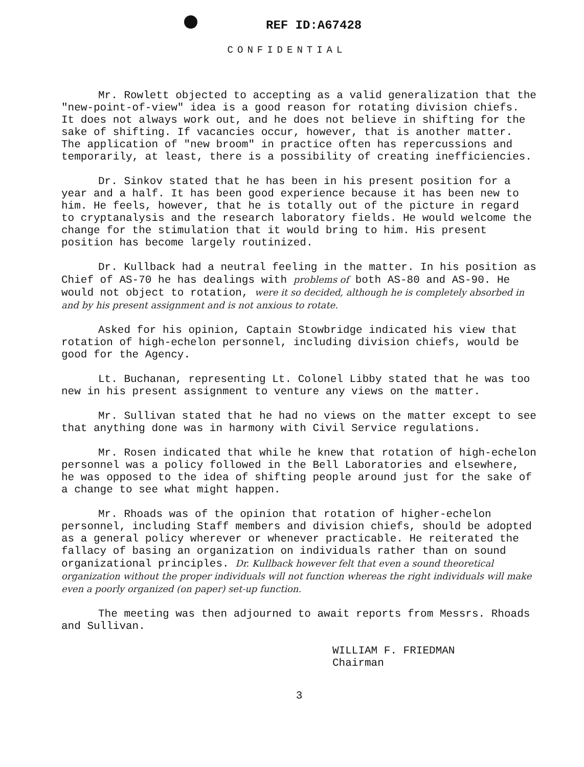REF ID:A67428
CONFIDENTIAL
Mr. Rowlett objected to accepting as a valid generalization that the "new-point-of-view" idea is a good reason for rotating division chiefs. It does not always work out, and he does not believe in shifting for the sake of shifting. If vacancies occur, however, that is another matter. The application of "new broom" in practice often has repercussions and temporarily, at least, there is a possibility of creating inefficiencies.
Dr. Sinkov stated that he has been in his present position for a year and a half. It has been good experience because it has been new to him. He feels, however, that he is totally out of the picture in regard to cryptanalysis and the research laboratory fields. He would welcome the change for the stimulation that it would bring to him. His present position has become largely routinized.
Dr. Kullback had a neutral feeling in the matter. In his position as Chief of AS-70 he has dealings with problems of both AS-80 and AS-90. He would not object to rotation, were it so decided, although he is completely absorbed in and by his present assignment and is not anxious to rotate.
Asked for his opinion, Captain Stowbridge indicated his view that rotation of high-echelon personnel, including division chiefs, would be good for the Agency.
Lt. Buchanan, representing Lt. Colonel Libby stated that he was too new in his present assignment to venture any views on the matter.
Mr. Sullivan stated that he had no views on the matter except to see that anything done was in harmony with Civil Service regulations.
Mr. Rosen indicated that while he knew that rotation of high-echelon personnel was a policy followed in the Bell Laboratories and elsewhere, he was opposed to the idea of shifting people around just for the sake of a change to see what might happen.
Mr. Rhoads was of the opinion that rotation of higher-echelon personnel, including Staff members and division chiefs, should be adopted as a general policy wherever or whenever practicable. He reiterated the fallacy of basing an organization on individuals rather than on sound organizational principles. Dr. Kullback however felt that even a sound theoretical organization without the proper individuals will not function whereas the right individuals will make even a poorly organized (on paper) set-up function.
The meeting was then adjourned to await reports from Messrs. Rhoads and Sullivan.
WILLIAM F. FRIEDMAN
Chairman
3